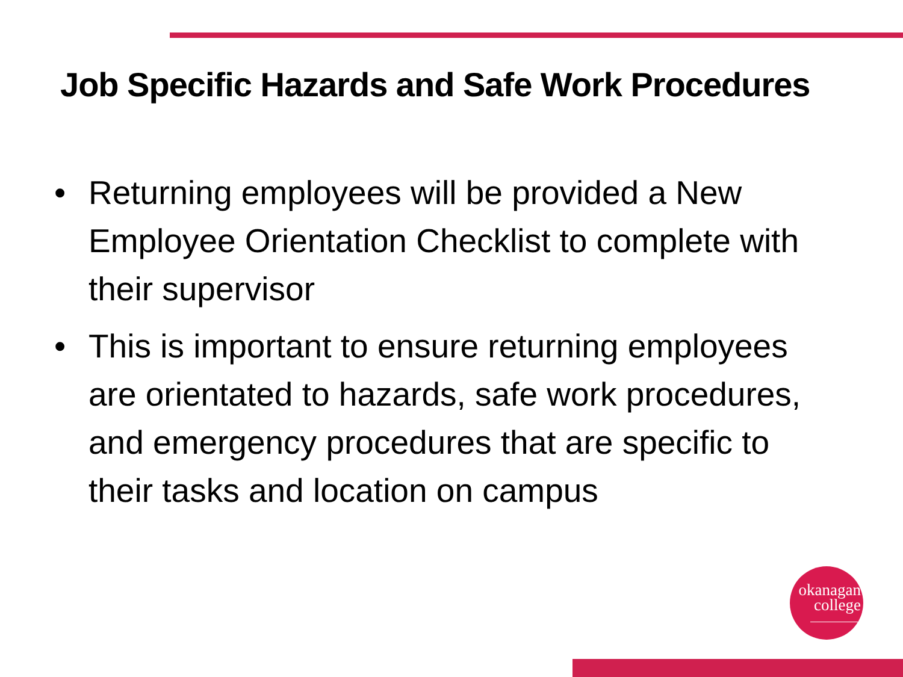Job Specific Hazards and Safe Work Procedures
• Returning employees will be provided a New Employee Orientation Checklist to complete with their supervisor
• This is important to ensure returning employees are orientated to hazards, safe work procedures, and emergency procedures that are specific to their tasks and location on campus
okanagan
college